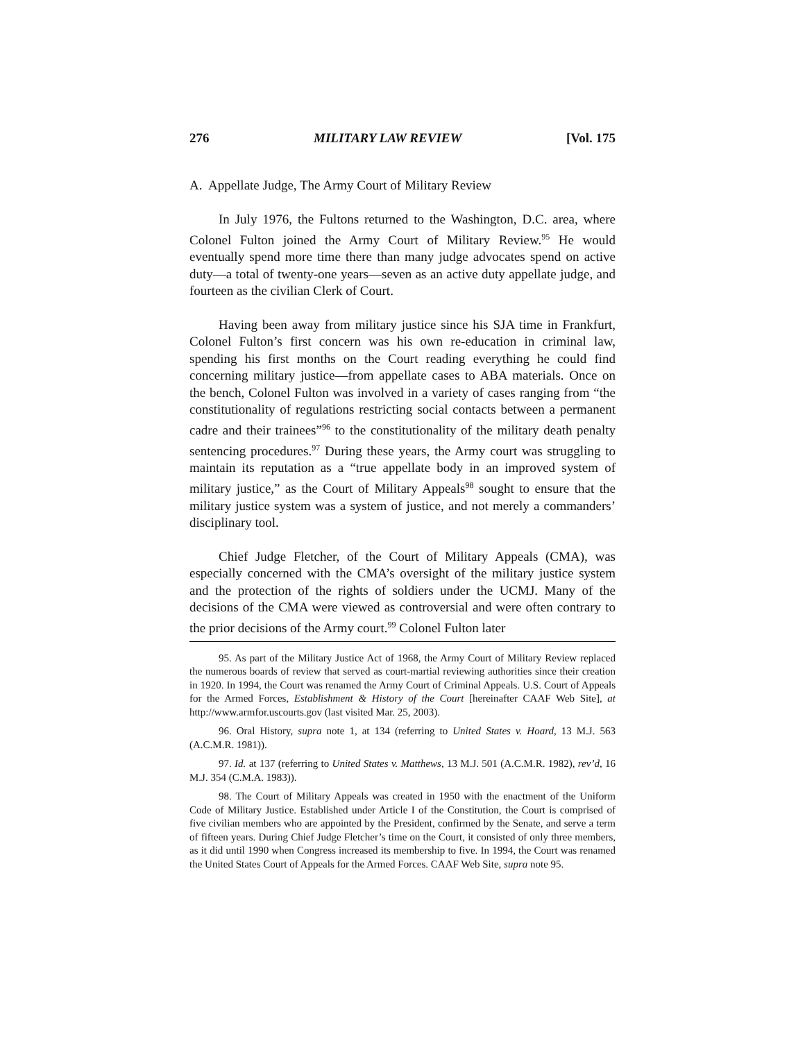276 MILITARY LAW REVIEW [Vol. 175
A. Appellate Judge, The Army Court of Military Review
In July 1976, the Fultons returned to the Washington, D.C. area, where Colonel Fulton joined the Army Court of Military Review.<sup>95</sup> He would eventually spend more time there than many judge advocates spend on active duty—a total of twenty-one years—seven as an active duty appellate judge, and fourteen as the civilian Clerk of Court.
Having been away from military justice since his SJA time in Frankfurt, Colonel Fulton’s first concern was his own re-education in criminal law, spending his first months on the Court reading everything he could find concerning military justice—from appellate cases to ABA materials. Once on the bench, Colonel Fulton was involved in a variety of cases ranging from “the constitutionality of regulations restricting social contacts between a permanent cadre and their trainees”<sup>96</sup> to the constitutionality of the military death penalty sentencing procedures.<sup>97</sup> During these years, the Army court was struggling to maintain its reputation as a “true appellate body in an improved system of military justice,” as the Court of Military Appeals<sup>98</sup> sought to ensure that the military justice system was a system of justice, and not merely a commanders’ disciplinary tool.
Chief Judge Fletcher, of the Court of Military Appeals (CMA), was especially concerned with the CMA’s oversight of the military justice system and the protection of the rights of soldiers under the UCMJ. Many of the decisions of the CMA were viewed as controversial and were often contrary to the prior decisions of the Army court.<sup>99</sup> Colonel Fulton later
95. As part of the Military Justice Act of 1968, the Army Court of Military Review replaced the numerous boards of review that served as court-martial reviewing authorities since their creation in 1920. In 1994, the Court was renamed the Army Court of Criminal Appeals. U.S. Court of Appeals for the Armed Forces, Establishment & History of the Court [hereinafter CAAF Web Site], at http://www.armfor.uscourts.gov (last visited Mar. 25, 2003).
96. Oral History, supra note 1, at 134 (referring to United States v. Hoard, 13 M.J. 563 (A.C.M.R. 1981)).
97. Id. at 137 (referring to United States v. Matthews, 13 M.J. 501 (A.C.M.R. 1982), rev’d, 16 M.J. 354 (C.M.A. 1983)).
98. The Court of Military Appeals was created in 1950 with the enactment of the Uniform Code of Military Justice. Established under Article I of the Constitution, the Court is comprised of five civilian members who are appointed by the President, confirmed by the Senate, and serve a term of fifteen years. During Chief Judge Fletcher’s time on the Court, it consisted of only three members, as it did until 1990 when Congress increased its membership to five. In 1994, the Court was renamed the United States Court of Appeals for the Armed Forces. CAAF Web Site, supra note 95.